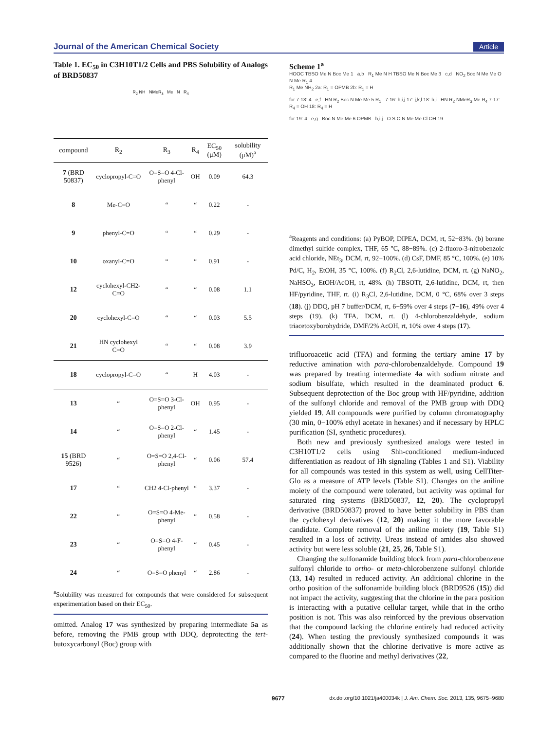Journal of the American Chemical Society Article
Table 1. EC<sub>50</sub> in C3H10T1/2 Cells and PBS Solubility of Analogs of BRD50837
R<sub>2</sub> NH NMeR<sub>3</sub> Me N R<sub>4</sub>
| compound | R<sub>2</sub> | R<sub>3</sub> | R<sub>4</sub> | EC<sub>50</sub> (μM) | solubility (μM)<sup>a</sup> |
| --- | --- | --- | --- | --- | --- |
| 7 (BRD 50837) | cyclopropyl-C=O | O=S=O 4-Cl-phenyl | OH | 0.09 | 64.3 |
| 8 | Me-C=O | “ | “ | 0.22 | - |
| 9 | phenyl-C=O | “ | “ | 0.29 | - |
| 10 | oxanyl-C=O | “ | “ | 0.91 | - |
| 12 | cyclohexyl-CH2-C=O | “ | “ | 0.08 | 1.1 |
| 20 | cyclohexyl-C=O | “ | “ | 0.03 | 5.5 |
| 21 | HN cyclohexyl C=O | “ | “ | 0.08 | 3.9 |
| 18 | cyclopropyl-C=O | “ | H | 4.03 | - |
| 13 | “ | O=S=O 3-Cl-phenyl | OH | 0.95 | - |
| 14 | “ | O=S=O 2-Cl-phenyl | “ | 1.45 | - |
| 15 (BRD 9526) | “ | O=S=O 2,4-Cl-phenyl | “ | 0.06 | 57.4 |
| 17 | “ | CH2 4-Cl-phenyl | “ | 3.37 | - |
| 22 | “ | O=S=O 4-Me-phenyl | “ | 0.58 | - |
| 23 | “ | O=S=O 4-F-phenyl | “ | 0.45 | - |
| 24 | “ | O=S=O phenyl | “ | 2.86 | - |
<sup>a</sup> Solubility was measured for compounds that were considered for subsequent experimentation based on their EC<sub>50</sub>.
omitted. Analog 17 was synthesized by preparing intermediate 5a as before, removing the PMB group with DDQ, deprotecting the tert-butoxycarbonyl (Boc) group with
Scheme 1<sup>a</sup>
HOOC TBSO Me N Boc Me 1 a,b R<sub>1</sub> Me N H TBSO Me N Boc Me 3 c,d NO<sub>2</sub> Boc N Me Me O N Me R<sub>1</sub> 4
R<sub>1</sub> Me NH<sub>2</sub> 2a: R<sub>1</sub> = OPMB 2b: R<sub>1</sub> = H
for 7-18: 4 e,f HN R<sub>2</sub> Boc N Me Me 5 R<sub>1</sub> 7-16: h,i,j 17: j,k,l 18: h,i HN R<sub>2</sub> NMeR<sub>3</sub> Me R<sub>4</sub> 7-17: R<sub>4</sub> = OH 18: R<sub>4</sub> = H
for 19: 4 e,g Boc N Me Me 6 OPMB h,i,j O S O N Me Me Cl OH 19
<sup>a</sup> Reagents and conditions: (a) PyBOP, DIPEA, DCM, rt, 52−83%. (b) borane dimethyl sulfide complex, THF, 65 °C, 88−89%. (c) 2-fluoro-3-nitrobenzoic acid chloride, NEt<sub>3</sub>, DCM, rt, 92−100%. (d) CsF, DMF, 85 °C, 100%. (e) 10% Pd/C, H<sub>2</sub>, EtOH, 35 °C, 100%. (f) R<sub>2</sub>Cl, 2,6-lutidine, DCM, rt. (g) NaNO<sub>2</sub>, NaHSO<sub>3</sub>, EtOH/AcOH, rt, 48%. (h) TBSOTf, 2,6-lutidine, DCM, rt, then HF/pyridine, THF, rt. (i) R<sub>3</sub>Cl, 2,6-lutidine, DCM, 0 °C, 68% over 3 steps (18). (j) DDQ, pH 7 buffer/DCM, rt, 6−59% over 4 steps (7−16), 49% over 4 steps (19). (k) TFA, DCM, rt. (l) 4-chlorobenzaldehyde, sodium triacetoxyborohydride, DMF/2% AcOH, rt, 10% over 4 steps (17).
trifluoroacetic acid (TFA) and forming the tertiary amine 17 by reductive amination with para-chlorobenzaldehyde. Compound 19 was prepared by treating intermediate 4a with sodium nitrate and sodium bisulfate, which resulted in the deaminated product 6. Subsequent deprotection of the Boc group with HF/pyridine, addition of the sulfonyl chloride and removal of the PMB group with DDQ yielded 19. All compounds were purified by column chromatography (30 min, 0−100% ethyl acetate in hexanes) and if necessary by HPLC purification (SI, synthetic procedures).
Both new and previously synthesized analogs were tested in C3H10T1/2 cells using Shh-conditioned medium-induced differentiation as readout of Hh signaling (Tables 1 and S1). Viability for all compounds was tested in this system as well, using CellTiter-Glo as a measure of ATP levels (Table S1). Changes on the aniline moiety of the compound were tolerated, but activity was optimal for saturated ring systems (BRD50837, 12, 20). The cyclopropyl derivative (BRD50837) proved to have better solubility in PBS than the cyclohexyl derivatives (12, 20) making it the more favorable candidate. Complete removal of the aniline moiety (19, Table S1) resulted in a loss of activity. Ureas instead of amides also showed activity but were less soluble (21, 25, 26, Table S1).
Changing the sulfonamide building block from para-chlorobenzene sulfonyl chloride to ortho- or meta-chlorobenzene sulfonyl chloride (13, 14) resulted in reduced activity. An additional chlorine in the ortho position of the sulfonamide building block (BRD9526 (15)) did not impact the activity, suggesting that the chlorine in the para position is interacting with a putative cellular target, while that in the ortho position is not. This was also reinforced by the previous observation that the compound lacking the chlorine entirely had reduced activity (24). When testing the previously synthesized compounds it was additionally shown that the chlorine derivative is more active as compared to the fluorine and methyl derivatives (22,
9677 dx.doi.org/10.1021/ja400034k | J. Am. Chem. Soc. 2013, 135, 9675−9680